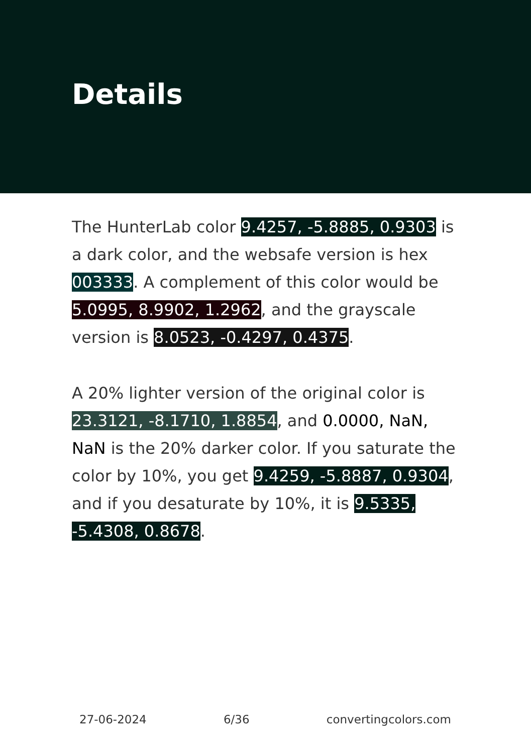Details
The HunterLab color 9.4257, -5.8885, 0.9303 is a dark color, and the websafe version is hex 003333. A complement of this color would be 5.0995, 8.9902, 1.2962, and the grayscale version is 8.0523, -0.4297, 0.4375.
A 20% lighter version of the original color is 23.3121, -8.1710, 1.8854, and 0.0000, NaN, NaN is the 20% darker color. If you saturate the color by 10%, you get 9.4259, -5.8887, 0.9304, and if you desaturate by 10%, it is 9.5335, -5.4308, 0.8678.
27-06-2024 6/36 convertingcolors.com